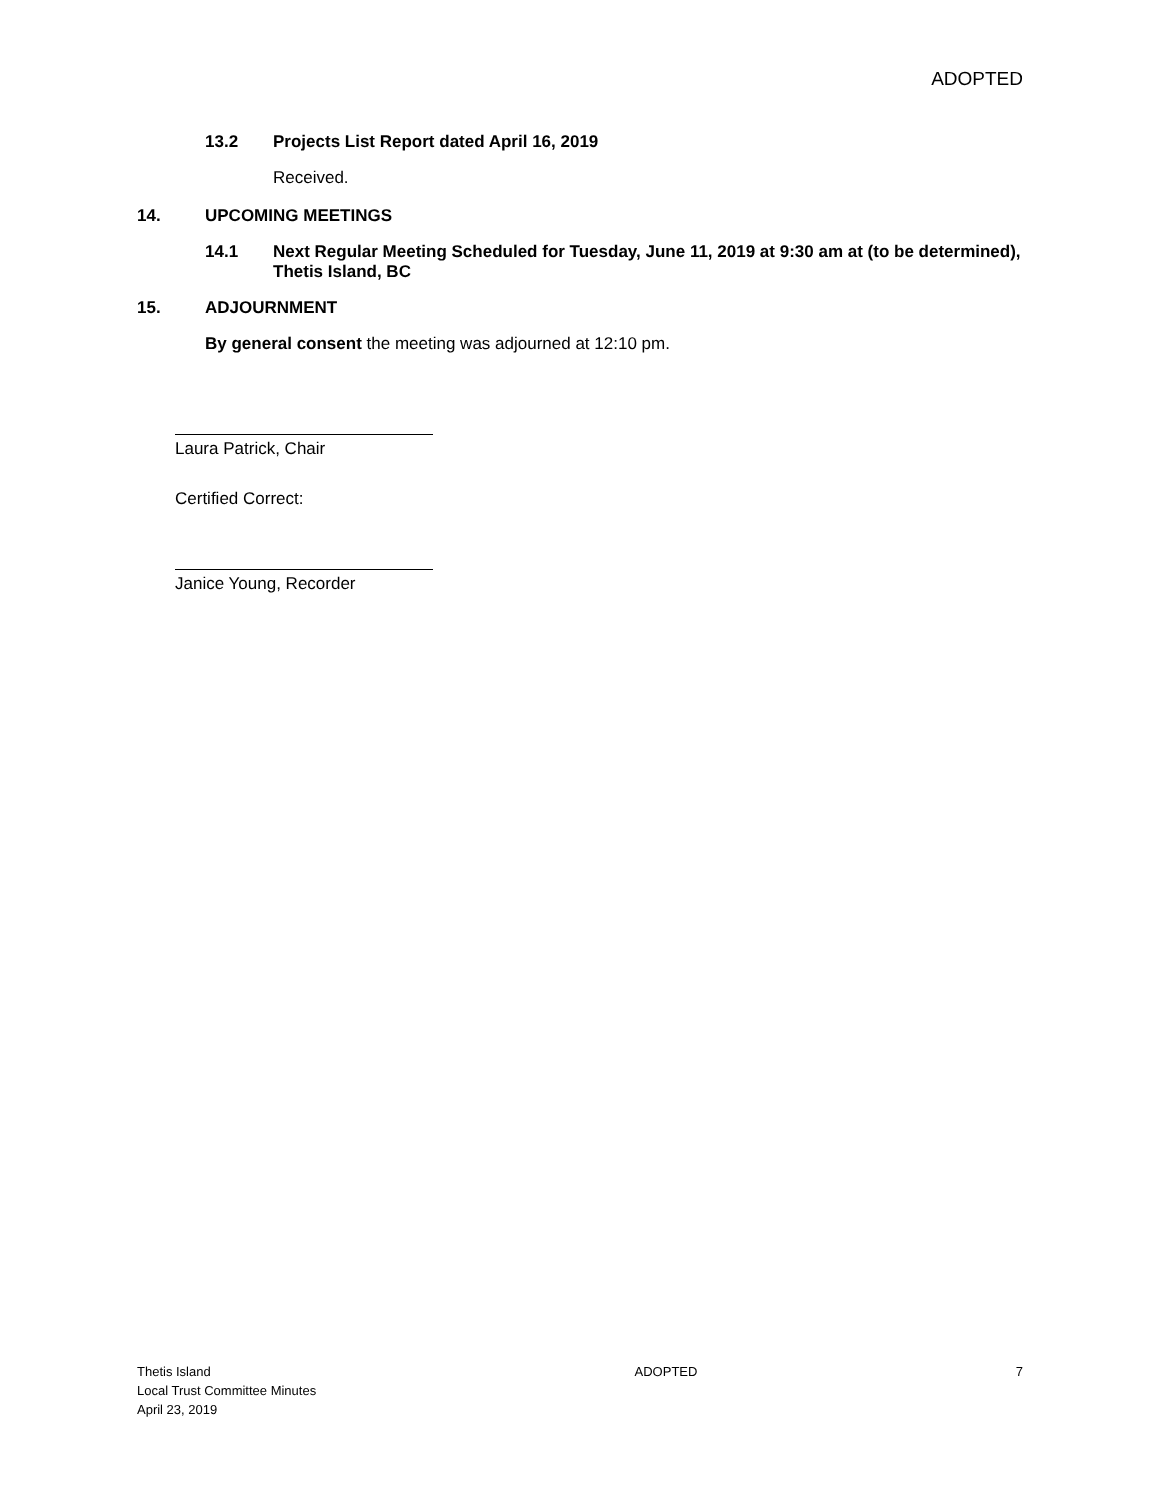ADOPTED
13.2 Projects List Report dated April 16, 2019
Received.
14. UPCOMING MEETINGS
14.1 Next Regular Meeting Scheduled for Tuesday, June 11, 2019 at 9:30 am at (to be determined), Thetis Island, BC
15. ADJOURNMENT
By general consent the meeting was adjourned at 12:10 pm.
Laura Patrick, Chair
Certified Correct:
Janice Young, Recorder
Thetis Island
Local Trust Committee Minutes
April 23, 2019
ADOPTED 7